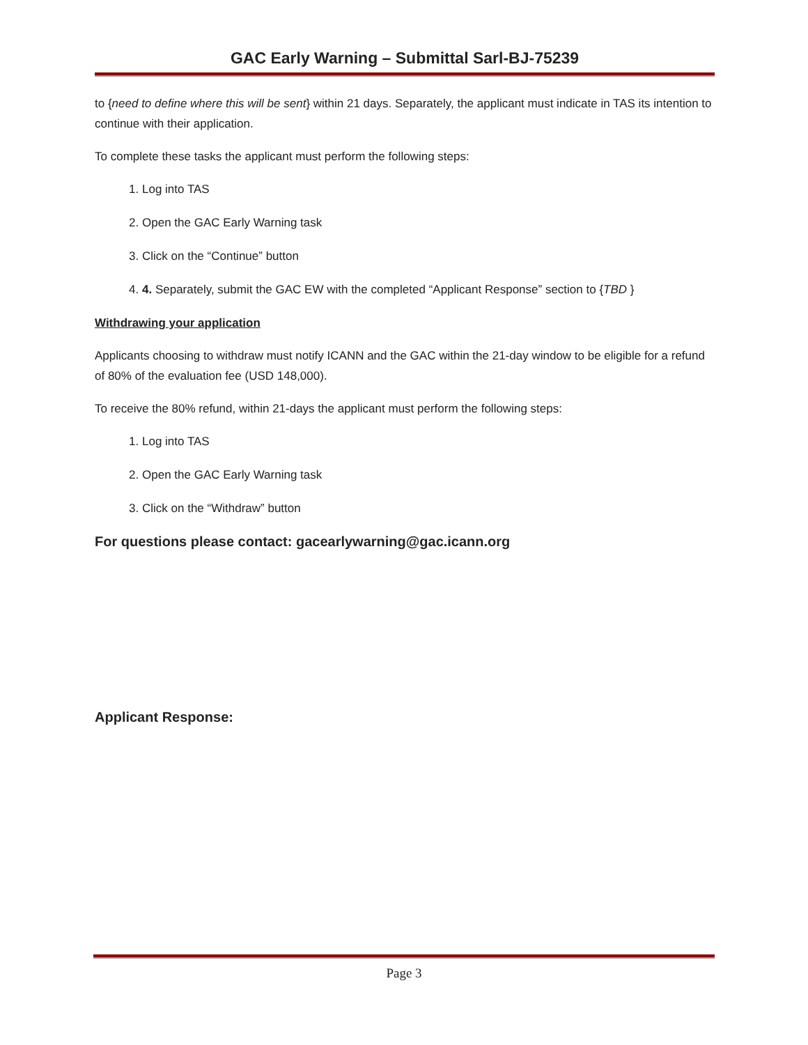GAC Early Warning – Submittal Sarl-BJ-75239
to {need to define where this will be sent} within 21 days. Separately, the applicant must indicate in TAS its intention to continue with their application.
To complete these tasks the applicant must perform the following steps:
1. Log into TAS
2. Open the GAC Early Warning task
3. Click on the “Continue” button
4. 4. Separately, submit the GAC EW with the completed “Applicant Response” section to {TBD }
Withdrawing your application
Applicants choosing to withdraw must notify ICANN and the GAC within the 21-day window to be eligible for a refund of 80% of the evaluation fee (USD 148,000).
To receive the 80% refund, within 21-days the applicant must perform the following steps:
1. Log into TAS
2. Open the GAC Early Warning task
3. Click on the “Withdraw” button
For questions please contact: gacearlywarning@gac.icann.org
Applicant Response:
Page 3